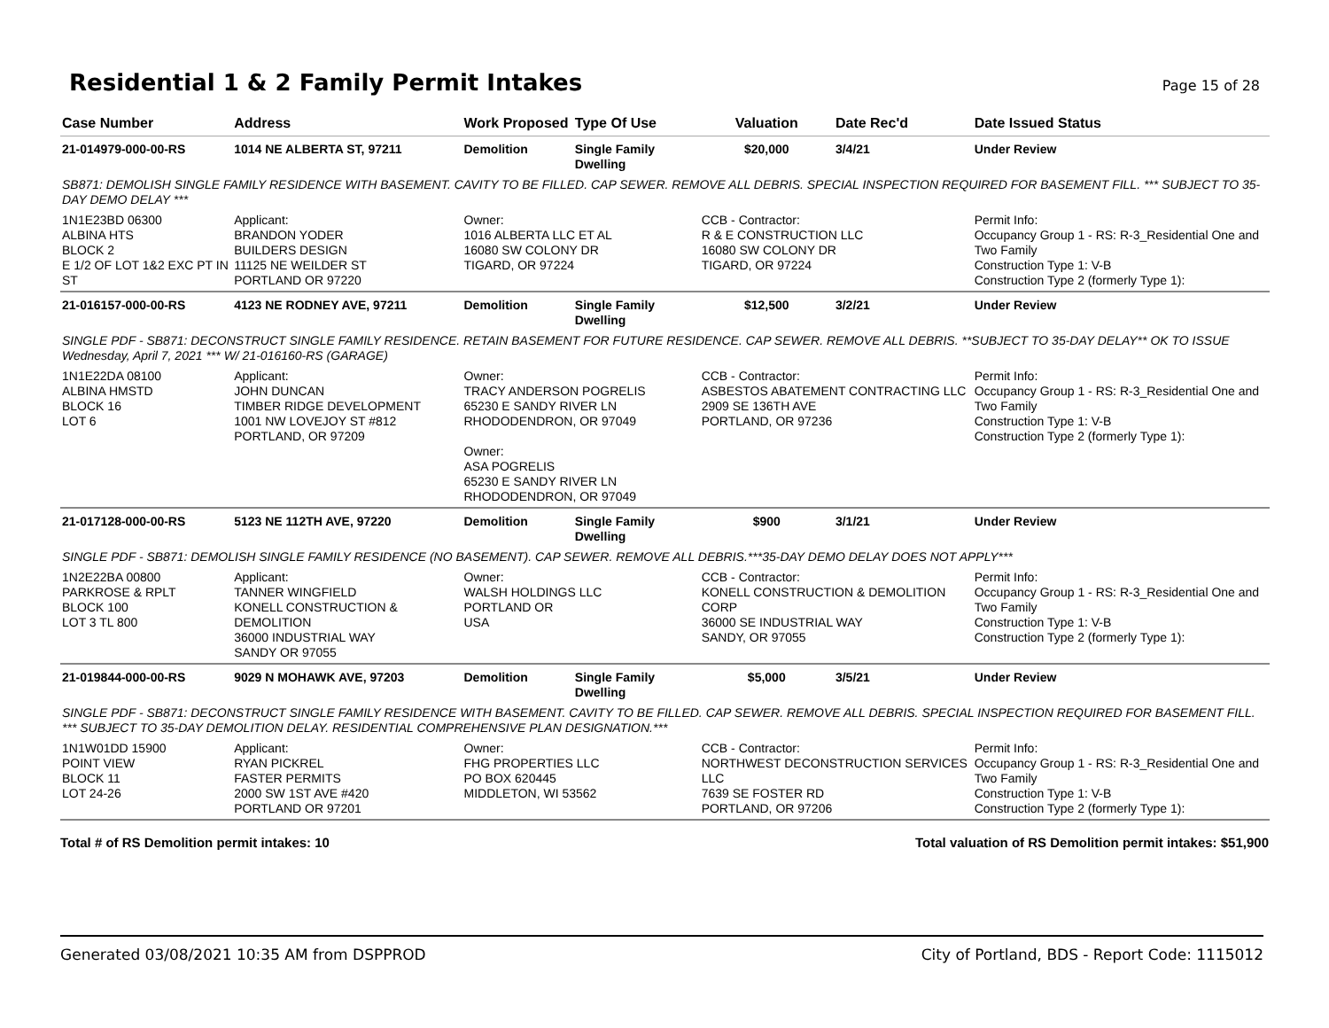Residential 1 & 2 Family Permit Intakes
Page 15 of 28
| Case Number | Address | Work Proposed | Type Of Use | Valuation | Date Rec'd | Date Issued Status |
| --- | --- | --- | --- | --- | --- | --- |
| 21-014979-000-00-RS | 1014 NE ALBERTA ST, 97211 | Demolition | Single Family Dwelling | $20,000 | 3/4/21 | Under Review |
| SB871: DEMOLISH SINGLE FAMILY RESIDENCE WITH BASEMENT. CAVITY TO BE FILLED. CAP SEWER. REMOVE ALL DEBRIS. SPECIAL INSPECTION REQUIRED FOR BASEMENT FILL. *** SUBJECT TO 35-DAY DEMO DELAY *** | | | | | | |
| 1N1E23BD 06300 ALBINA HTS BLOCK 2 E 1/2 OF LOT 1&2 EXC PT IN ST | Applicant: BRANDON YODER BUILDERS DESIGN 11125 NE WEILDER ST PORTLAND OR 97220 | Owner: 1016 ALBERTA LLC ET AL 16080 SW COLONY DR TIGARD, OR 97224 | | CCB - Contractor: R & E CONSTRUCTION LLC 16080 SW COLONY DR TIGARD, OR 97224 | | Permit Info: Occupancy Group 1 - RS: R-3_Residential One and Two Family Construction Type 1: V-B Construction Type 2 (formerly Type 1): |
| 21-016157-000-00-RS | 4123 NE RODNEY AVE, 97211 | Demolition | Single Family Dwelling | $12,500 | 3/2/21 | Under Review |
| SINGLE PDF - SB871: DECONSTRUCT SINGLE FAMILY RESIDENCE. RETAIN BASEMENT FOR FUTURE RESIDENCE. CAP SEWER. REMOVE ALL DEBRIS. **SUBJECT TO 35-DAY DELAY** OK TO ISSUE Wednesday, April 7, 2021 *** W/ 21-016160-RS (GARAGE) | | | | | | |
| 1N1E22DA 08100 ALBINA HMSTD BLOCK 16 LOT 6 | Applicant: JOHN DUNCAN TIMBER RIDGE DEVELOPMENT 1001 NW LOVEJOY ST #812 PORTLAND, OR 97209 | Owner: TRACY ANDERSON POGRELIS 65230 E SANDY RIVER LN RHODODENDRON, OR 97049 Owner: ASA POGRELIS 65230 E SANDY RIVER LN RHODODENDRON, OR 97049 | | CCB - Contractor: ASBESTOS ABATEMENT CONTRACTING LLC 2909 SE 136TH AVE PORTLAND, OR 97236 | | Permit Info: Occupancy Group 1 - RS: R-3_Residential One and Two Family Construction Type 1: V-B Construction Type 2 (formerly Type 1): |
| 21-017128-000-00-RS | 5123 NE 112TH AVE, 97220 | Demolition | Single Family Dwelling | $900 | 3/1/21 | Under Review |
| SINGLE PDF - SB871: DEMOLISH SINGLE FAMILY RESIDENCE (NO BASEMENT). CAP SEWER. REMOVE ALL DEBRIS.***35-DAY DEMO DELAY DOES NOT APPLY*** | | | | | | |
| 1N2E22BA 00800 PARKROSE & RPLT BLOCK 100 LOT 3 TL 800 | Applicant: TANNER WINGFIELD KONELL CONSTRUCTION & DEMOLITION 36000 INDUSTRIAL WAY SANDY OR 97055 | Owner: WALSH HOLDINGS LLC PORTLAND OR USA | | CCB - Contractor: KONELL CONSTRUCTION & DEMOLITION CORP 36000 SE INDUSTRIAL WAY SANDY, OR 97055 | | Permit Info: Occupancy Group 1 - RS: R-3_Residential One and Two Family Construction Type 1: V-B Construction Type 2 (formerly Type 1): |
| 21-019844-000-00-RS | 9029 N MOHAWK AVE, 97203 | Demolition | Single Family Dwelling | $5,000 | 3/5/21 | Under Review |
| SINGLE PDF - SB871: DECONSTRUCT SINGLE FAMILY RESIDENCE WITH BASEMENT. CAVITY TO BE FILLED. CAP SEWER. REMOVE ALL DEBRIS. SPECIAL INSPECTION REQUIRED FOR BASEMENT FILL. *** SUBJECT TO 35-DAY DEMOLITION DELAY. RESIDENTIAL COMPREHENSIVE PLAN DESIGNATION.*** | | | | | | |
| 1N1W01DD 15900 POINT VIEW BLOCK 11 LOT 24-26 | Applicant: RYAN PICKREL FASTER PERMITS 2000 SW 1ST AVE #420 PORTLAND OR 97201 | Owner: FHG PROPERTIES LLC PO BOX 620445 MIDDLETON, WI 53562 | | CCB - Contractor: NORTHWEST DECONSTRUCTION SERVICES LLC 7639 SE FOSTER RD PORTLAND, OR 97206 | | Permit Info: Occupancy Group 1 - RS: R-3_Residential One and Two Family Construction Type 1: V-B Construction Type 2 (formerly Type 1): |
Total # of RS Demolition permit intakes: 10 Total valuation of RS Demolition permit intakes: $51,900
Generated 03/08/2021 10:35 AM from DSPPROD City of Portland, BDS - Report Code: 1115012